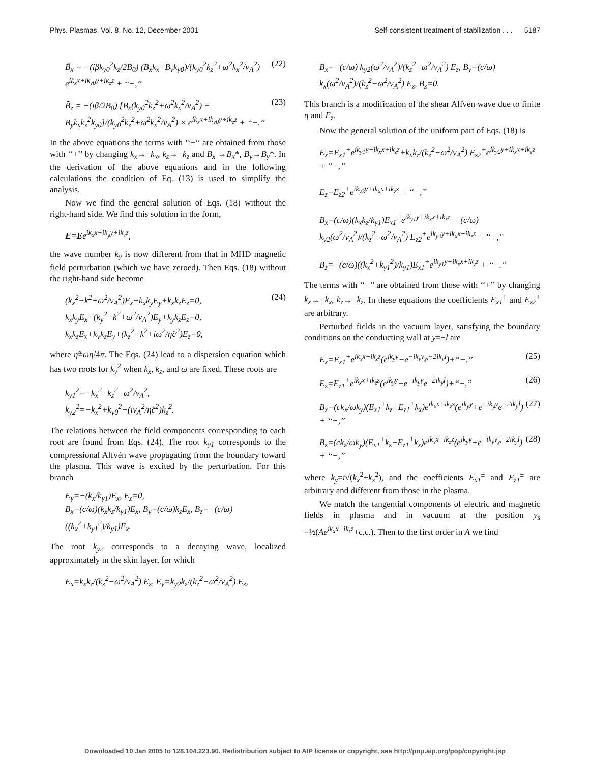Phys. Plasmas, Vol. 8, No. 12, December 2001 Self-consistent treatment of stabilization . . . 5187
B̃<sub>x</sub> = −(iβk<sub>y0</sub><sup>2</sup>k<sub>z</sub>/2B<sub>0</sub>) (B<sub>x</sub>k<sub>x</sub>+B<sub>y</sub>k<sub>y0</sub>)/(k<sub>y0</sub><sup>2</sup>k<sub>z</sub><sup>2</sup>+ω<sup>2</sup>k<sub>x</sub><sup>2</sup>/v<sub>A</sub><sup>2</sup>) e<sup>ik<sub>x</sub>x+ik<sub>y0</sub>y+ik<sub>z</sub>z</sup> + ‘‘−,’’ (22)
B̃<sub>z</sub> = −(iβ/2B<sub>0</sub>) [B<sub>x</sub>(k<sub>y0</sub><sup>2</sup>k<sub>z</sub><sup>2</sup>+ω<sup>2</sup>k<sub>x</sub><sup>2</sup>/v<sub>A</sub><sup>2</sup>) − B<sub>y</sub>k<sub>x</sub>k<sub>z</sub><sup>2</sup>k<sub>y0</sub>]/(k<sub>y0</sub><sup>2</sup>k<sub>z</sub><sup>2</sup>+ω<sup>2</sup>k<sub>x</sub><sup>2</sup>/v<sub>A</sub><sup>2</sup>) × e<sup>ik<sub>x</sub>x+ik<sub>y0</sub>y+ik<sub>z</sub>z</sup> + ‘‘−.’’ (23)
In the above equations the terms with ‘‘−’’ are obtained from those with ‘‘+’’ by changing k<sub>x</sub>→−k<sub>x</sub>, k<sub>z</sub>→−k<sub>z</sub> and B<sub>x</sub> →B<sub>x</sub>*, B<sub>y</sub>→B<sub>y</sub>*. In the derivation of the above equations and in the following calculations the condition of Eq. (13) is used to simplify the analysis.
Now we find the general solution of Eqs. (18) without the right-hand side. We find this solution in the form,
E=Ee<sup>ik<sub>x</sub>x+ik<sub>y</sub>y+ik<sub>z</sub>z</sup>,
the wave number k<sub>y</sub> is now different from that in MHD magnetic field perturbation (which we have zeroed). Then Eqs. (18) without the right-hand side become
(k<sub>x</sub><sup>2</sup>−k<sup>2</sup>+ω<sup>2</sup>/v<sub>A</sub><sup>2</sup>)E<sub>x</sub>+k<sub>x</sub>k<sub>y</sub>E<sub>y</sub>+k<sub>x</sub>k<sub>z</sub>E<sub>z</sub>=0,
k<sub>x</sub>k<sub>y</sub>E<sub>x</sub>+(k<sub>y</sub><sup>2</sup>−k<sup>2</sup>+ω<sup>2</sup>/v<sub>A</sub><sup>2</sup>)E<sub>y</sub>+k<sub>y</sub>k<sub>z</sub>E<sub>z</sub>=0,
k<sub>x</sub>k<sub>z</sub>E<sub>x</sub>+k<sub>y</sub>k<sub>z</sub>E<sub>y</sub>+(k<sub>z</sub><sup>2</sup>−k<sup>2</sup>+iω<sup>2</sup>/η̃c<sup>2</sup>)E<sub>z</sub>=0, (24)
where η̃=ωη/4π. The Eqs. (24) lead to a dispersion equation which has two roots for k<sub>y</sub><sup>2</sup> when k<sub>x</sub>, k<sub>z</sub>, and ω are fixed. These roots are
k<sub>y1</sub><sup>2</sup>=−k<sub>x</sub><sup>2</sup>−k<sub>z</sub><sup>2</sup>+ω<sup>2</sup>/v<sub>A</sub><sup>2</sup>,
k<sub>y2</sub><sup>2</sup>=−k<sub>x</sub><sup>2</sup>+k<sub>y0</sub><sup>2</sup>−(iv<sub>A</sub><sup>2</sup>/η̃c<sup>2</sup>)k<sub>z</sub><sup>2</sup>.
The relations between the field components corresponding to each root are found from Eqs. (24). The root k<sub>y1</sub> corresponds to the compressional Alfvén wave propagating from the boundary toward the plasma. This wave is excited by the perturbation. For this branch
E<sub>y</sub>=−(k<sub>x</sub>/k<sub>y1</sub>)E<sub>x</sub>, E<sub>z</sub>=0,
B<sub>x</sub>=(c/ω)(k<sub>x</sub>k<sub>z</sub>/k<sub>y1</sub>)E<sub>x</sub>, B<sub>y</sub>=(c/ω)k<sub>z</sub>E<sub>x</sub>, B<sub>z</sub>=−(c/ω)((k<sub>x</sub><sup>2</sup>+k<sub>y1</sub><sup>2</sup>)/k<sub>y1</sub>)E<sub>x</sub>.
The root k<sub>y2</sub> corresponds to a decaying wave, localized approximately in the skin layer, for which
E<sub>x</sub>=k<sub>x</sub>k<sub>z</sub>/(k<sub>z</sub><sup>2</sup>−ω<sup>2</sup>/v<sub>A</sub><sup>2</sup>) E<sub>z</sub>, E<sub>y</sub>=k<sub>y2</sub>k<sub>z</sub>/(k<sub>z</sub><sup>2</sup>−ω<sup>2</sup>/v<sub>A</sub><sup>2</sup>) E<sub>z</sub>,
B<sub>x</sub>=−(c/ω) k<sub>y2</sub>(ω<sup>2</sup>/v<sub>A</sub><sup>2</sup>)/(k<sub>z</sub><sup>2</sup>−ω<sup>2</sup>/v<sub>A</sub><sup>2</sup>) E<sub>z</sub>, B<sub>y</sub>=(c/ω) k<sub>x</sub>(ω<sup>2</sup>/v<sub>A</sub><sup>2</sup>)/(k<sub>z</sub><sup>2</sup>−ω<sup>2</sup>/v<sub>A</sub><sup>2</sup>) E<sub>z</sub>, B<sub>z</sub>=0.
This branch is a modification of the shear Alfvén wave due to finite η and E<sub>z</sub>.
Now the general solution of the uniform part of Eqs. (18) is
E<sub>x</sub>=E<sub>x1</sub><sup>+</sup>e<sup>ik<sub>y1</sub>y+ik<sub>x</sub>x+ik<sub>z</sub>z</sup>+k<sub>x</sub>k<sub>z</sub>/(k<sub>z</sub><sup>2</sup>−ω<sup>2</sup>/v<sub>A</sub><sup>2</sup>) E<sub>z2</sub><sup>+</sup>e<sup>ik<sub>y2</sub>y+ik<sub>x</sub>x+ik<sub>z</sub>z</sup> + ‘‘−,’’
E<sub>z</sub>=E<sub>z2</sub><sup>+</sup>e<sup>ik<sub>y2</sub>y+ik<sub>x</sub>x+ik<sub>z</sub>z</sup> + ‘‘−,’’
B<sub>x</sub>=(c/ω)(k<sub>x</sub>k<sub>z</sub>/k<sub>y1</sub>)E<sub>x1</sub><sup>+</sup>e<sup>ik<sub>y1</sub>y+ik<sub>x</sub>x+ik<sub>z</sub>z</sup> − (c/ω) k<sub>y2</sub>(ω<sup>2</sup>/v<sub>A</sub><sup>2</sup>)/(k<sub>z</sub><sup>2</sup>−ω<sup>2</sup>/v<sub>A</sub><sup>2</sup>) E<sub>z2</sub><sup>+</sup>e<sup>ik<sub>y2</sub>y+ik<sub>x</sub>x+ik<sub>z</sub>z</sup> + ‘‘−,’’
B<sub>z</sub>=−(c/ω)((k<sub>x</sub><sup>2</sup>+k<sub>y1</sub><sup>2</sup>)/k<sub>y1</sub>)E<sub>x1</sub><sup>+</sup>e<sup>ik<sub>y1</sub>y+ik<sub>x</sub>x+ik<sub>z</sub>z</sup> + ‘‘−.’’
The terms with ‘‘−’’ are obtained from those with ‘‘+’’ by changing k<sub>x</sub>→−k<sub>x</sub>, k<sub>z</sub>→−k<sub>z</sub>. In these equations the coefficients E<sub>x1</sub><sup>±</sup> and E<sub>z2</sub><sup>±</sup> are arbitrary.
Perturbed fields in the vacuum layer, satisfying the boundary conditions on the conducting wall at y=−l are
E<sub>x</sub>=E<sub>x1</sub><sup>+</sup>e<sup>ik<sub>x</sub>x+ik<sub>z</sub>z</sup>(e<sup>ik<sub>y</sub>y</sup>−e<sup>−ik<sub>y</sub>y</sup>e<sup>−2ik<sub>y</sub>l</sup>)+‘‘−,’’ (25)
E<sub>z</sub>=E<sub>z1</sub><sup>+</sup>e<sup>ik<sub>x</sub>x+ik<sub>z</sub>z</sup>(e<sup>ik<sub>y</sub>y</sup>−e<sup>−ik<sub>y</sub>y</sup>e<sup>−2ik<sub>y</sub>l</sup>)+‘‘−,’’ (26)
B<sub>x</sub>=(ck<sub>x</sub>/ωk<sub>y</sub>)(E<sub>x1</sub><sup>+</sup>k<sub>z</sub>−E<sub>z1</sub><sup>+</sup>k<sub>x</sub>)e<sup>ik<sub>x</sub>x+ik<sub>z</sub>z</sup>(e<sup>ik<sub>y</sub>y</sup>+e<sup>−ik<sub>y</sub>y</sup>e<sup>−2ik<sub>y</sub>l</sup>) + ‘‘−,’’ (27)
B<sub>z</sub>=(ck<sub>z</sub>/ωk<sub>y</sub>)(E<sub>x1</sub><sup>+</sup>k<sub>z</sub>−E<sub>z1</sub><sup>+</sup>k<sub>x</sub>)e<sup>ik<sub>x</sub>x+ik<sub>z</sub>z</sup>(e<sup>ik<sub>y</sub>y</sup>+e<sup>−ik<sub>y</sub>y</sup>e<sup>−2ik<sub>y</sub>l</sup>) + ‘‘−,’’ (28)
where k<sub>y</sub>=i√(k<sub>x</sub><sup>2</sup>+k<sub>z</sub><sup>2</sup>), and the coefficients E<sub>x1</sub><sup>±</sup> and E<sub>z1</sub><sup>±</sup> are arbitrary and different from those in the plasma.
We match the tangential components of electric and magnetic fields in plasma and in vacuum at the position y<sub>s</sub> =½(Ae<sup>ik<sub>x</sub>x+ik<sub>z</sub>z</sup>+c.c.). Then to the first order in A we find
Downloaded 10 Jan 2005 to 128.104.223.90. Redistribution subject to AIP license or copyright, see http://pop.aip.org/pop/copyright.jsp